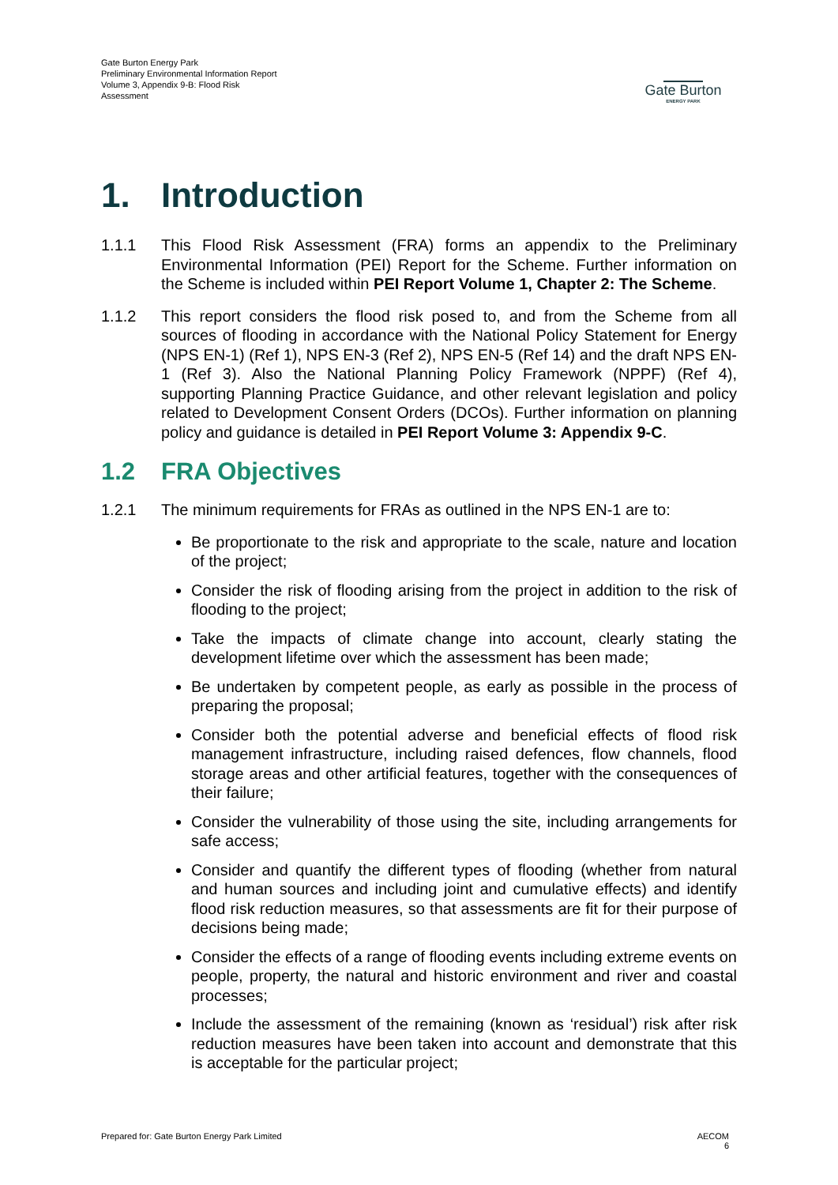Gate Burton Energy Park
Preliminary Environmental Information Report
Volume 3, Appendix 9-B: Flood Risk
Assessment
Gate Burton
ENERGY PARK
1. Introduction
1.1.1 This Flood Risk Assessment (FRA) forms an appendix to the Preliminary Environmental Information (PEI) Report for the Scheme. Further information on the Scheme is included within PEI Report Volume 1, Chapter 2: The Scheme.
1.1.2 This report considers the flood risk posed to, and from the Scheme from all sources of flooding in accordance with the National Policy Statement for Energy (NPS EN-1) (Ref 1), NPS EN-3 (Ref 2), NPS EN-5 (Ref 14) and the draft NPS EN-1 (Ref 3). Also the National Planning Policy Framework (NPPF) (Ref 4), supporting Planning Practice Guidance, and other relevant legislation and policy related to Development Consent Orders (DCOs). Further information on planning policy and guidance is detailed in PEI Report Volume 3: Appendix 9-C.
1.2 FRA Objectives
1.2.1 The minimum requirements for FRAs as outlined in the NPS EN-1 are to:
Be proportionate to the risk and appropriate to the scale, nature and location of the project;
Consider the risk of flooding arising from the project in addition to the risk of flooding to the project;
Take the impacts of climate change into account, clearly stating the development lifetime over which the assessment has been made;
Be undertaken by competent people, as early as possible in the process of preparing the proposal;
Consider both the potential adverse and beneficial effects of flood risk management infrastructure, including raised defences, flow channels, flood storage areas and other artificial features, together with the consequences of their failure;
Consider the vulnerability of those using the site, including arrangements for safe access;
Consider and quantify the different types of flooding (whether from natural and human sources and including joint and cumulative effects) and identify flood risk reduction measures, so that assessments are fit for their purpose of decisions being made;
Consider the effects of a range of flooding events including extreme events on people, property, the natural and historic environment and river and coastal processes;
Include the assessment of the remaining (known as ‘residual’) risk after risk reduction measures have been taken into account and demonstrate that this is acceptable for the particular project;
Prepared for: Gate Burton Energy Park Limited
AECOM
6